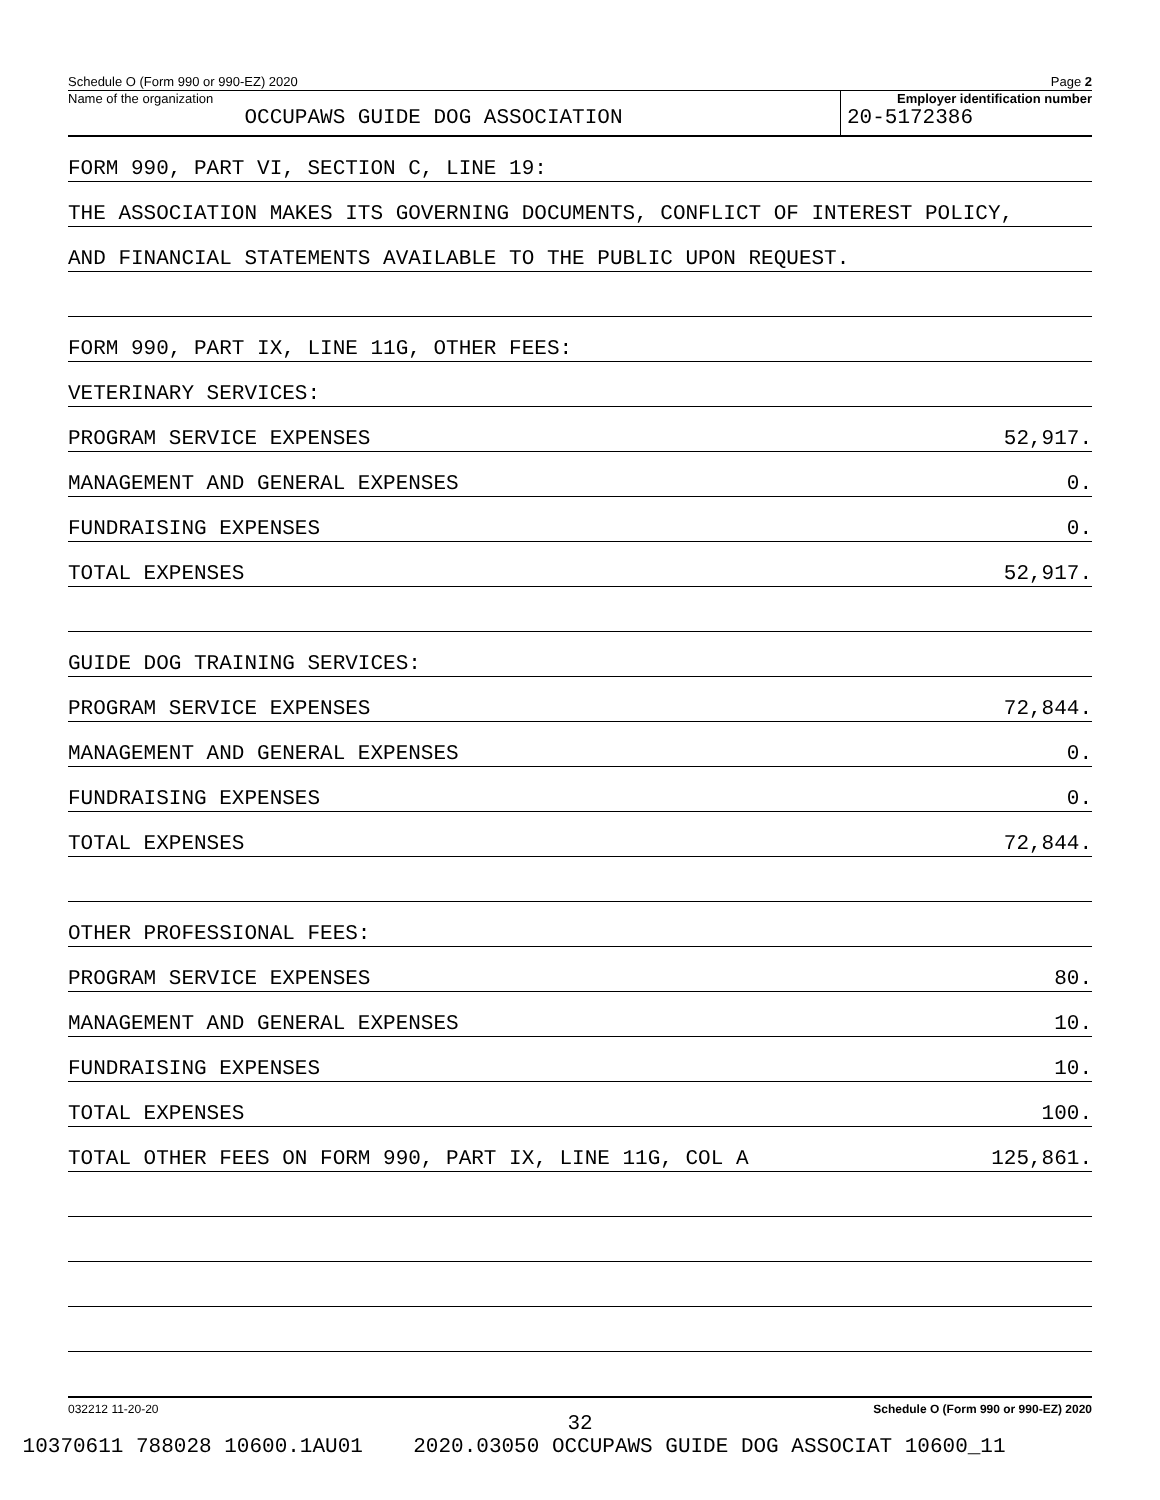Schedule O (Form 990 or 990-EZ) 2020 Page 2
Name of the organization
OCCUPAWS GUIDE DOG ASSOCIATION
Employer identification number
20-5172386
FORM 990, PART VI, SECTION C, LINE 19:
THE ASSOCIATION MAKES ITS GOVERNING DOCUMENTS, CONFLICT OF INTEREST POLICY,
AND FINANCIAL STATEMENTS AVAILABLE TO THE PUBLIC UPON REQUEST.
FORM 990, PART IX, LINE 11G, OTHER FEES:
VETERINARY SERVICES:
PROGRAM SERVICE EXPENSES 52,917.
MANAGEMENT AND GENERAL EXPENSES 0.
FUNDRAISING EXPENSES 0.
TOTAL EXPENSES 52,917.
GUIDE DOG TRAINING SERVICES:
PROGRAM SERVICE EXPENSES 72,844.
MANAGEMENT AND GENERAL EXPENSES 0.
FUNDRAISING EXPENSES 0.
TOTAL EXPENSES 72,844.
OTHER PROFESSIONAL FEES:
PROGRAM SERVICE EXPENSES 80.
MANAGEMENT AND GENERAL EXPENSES 10.
FUNDRAISING EXPENSES 10.
TOTAL EXPENSES 100.
TOTAL OTHER FEES ON FORM 990, PART IX, LINE 11G, COL A 125,861.
032212 11-20-20 Schedule O (Form 990 or 990-EZ) 2020
32
10370611 788028 10600.1AU01 2020.03050 OCCUPAWS GUIDE DOG ASSOCIAT 10600_11